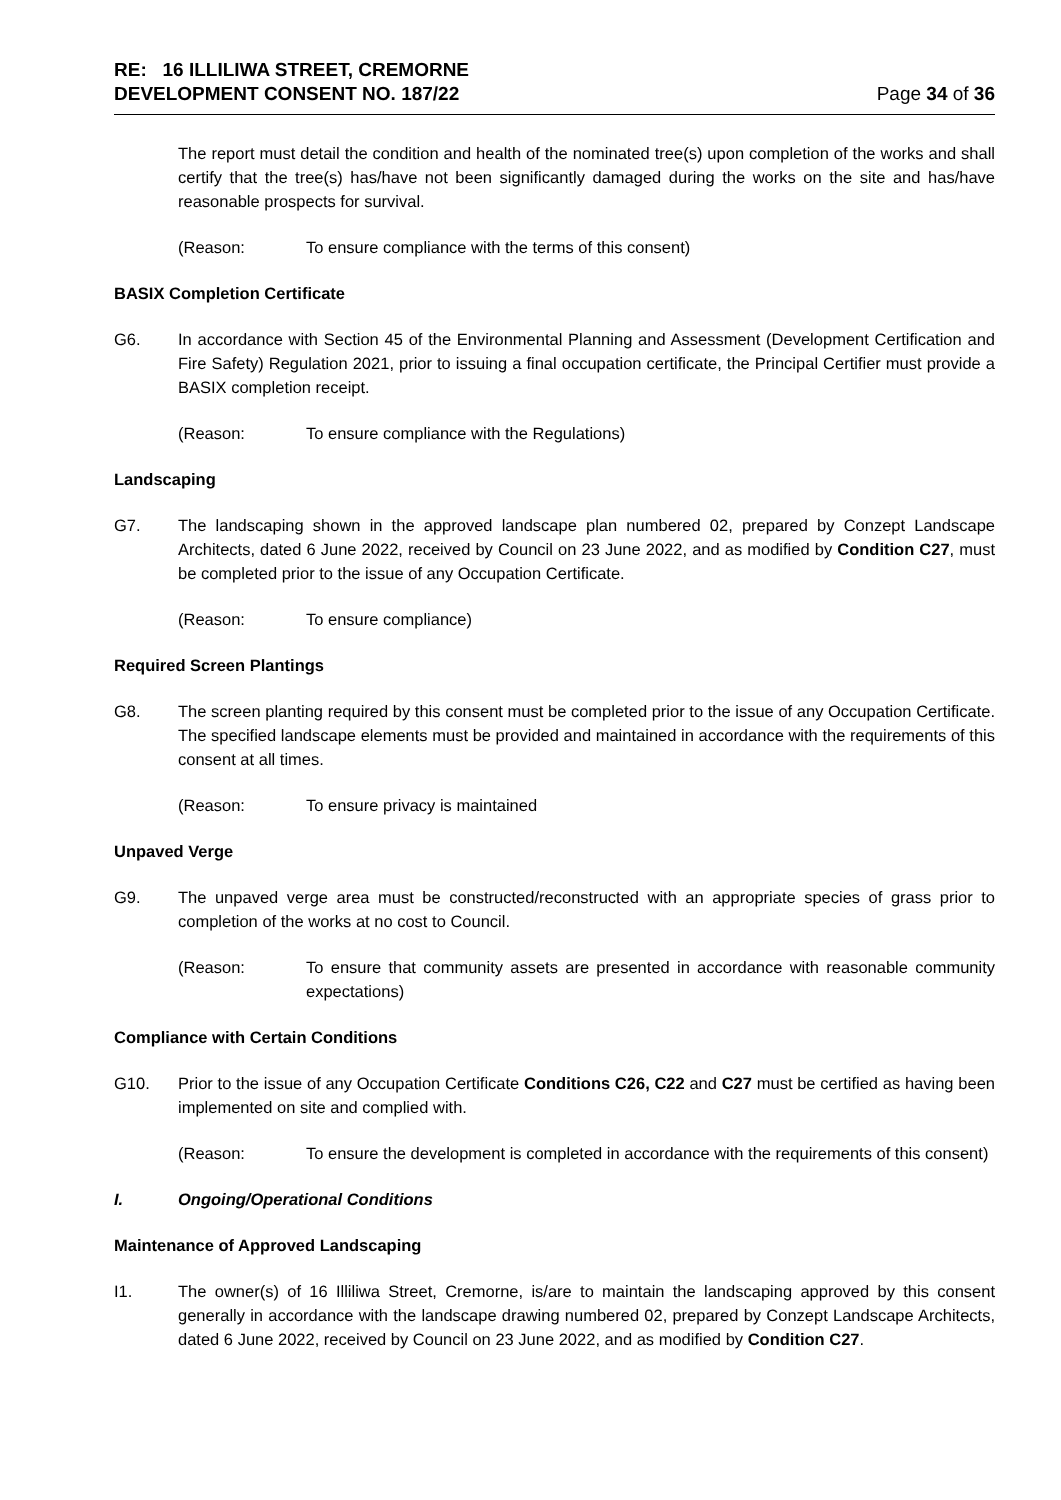RE: 16 ILLILIWA STREET, CREMORNE
DEVELOPMENT CONSENT NO. 187/22
Page 34 of 36
The report must detail the condition and health of the nominated tree(s) upon completion of the works and shall certify that the tree(s) has/have not been significantly damaged during the works on the site and has/have reasonable prospects for survival.
(Reason: To ensure compliance with the terms of this consent)
BASIX Completion Certificate
G6. In accordance with Section 45 of the Environmental Planning and Assessment (Development Certification and Fire Safety) Regulation 2021, prior to issuing a final occupation certificate, the Principal Certifier must provide a BASIX completion receipt.
(Reason: To ensure compliance with the Regulations)
Landscaping
G7. The landscaping shown in the approved landscape plan numbered 02, prepared by Conzept Landscape Architects, dated 6 June 2022, received by Council on 23 June 2022, and as modified by Condition C27, must be completed prior to the issue of any Occupation Certificate.
(Reason: To ensure compliance)
Required Screen Plantings
G8. The screen planting required by this consent must be completed prior to the issue of any Occupation Certificate. The specified landscape elements must be provided and maintained in accordance with the requirements of this consent at all times.
(Reason: To ensure privacy is maintained
Unpaved Verge
G9. The unpaved verge area must be constructed/reconstructed with an appropriate species of grass prior to completion of the works at no cost to Council.
(Reason: To ensure that community assets are presented in accordance with reasonable community expectations)
Compliance with Certain Conditions
G10. Prior to the issue of any Occupation Certificate Conditions C26, C22 and C27 must be certified as having been implemented on site and complied with.
(Reason: To ensure the development is completed in accordance with the requirements of this consent)
I. Ongoing/Operational Conditions
Maintenance of Approved Landscaping
I1. The owner(s) of 16 Illiliwa Street, Cremorne, is/are to maintain the landscaping approved by this consent generally in accordance with the landscape drawing numbered 02, prepared by Conzept Landscape Architects, dated 6 June 2022, received by Council on 23 June 2022, and as modified by Condition C27.